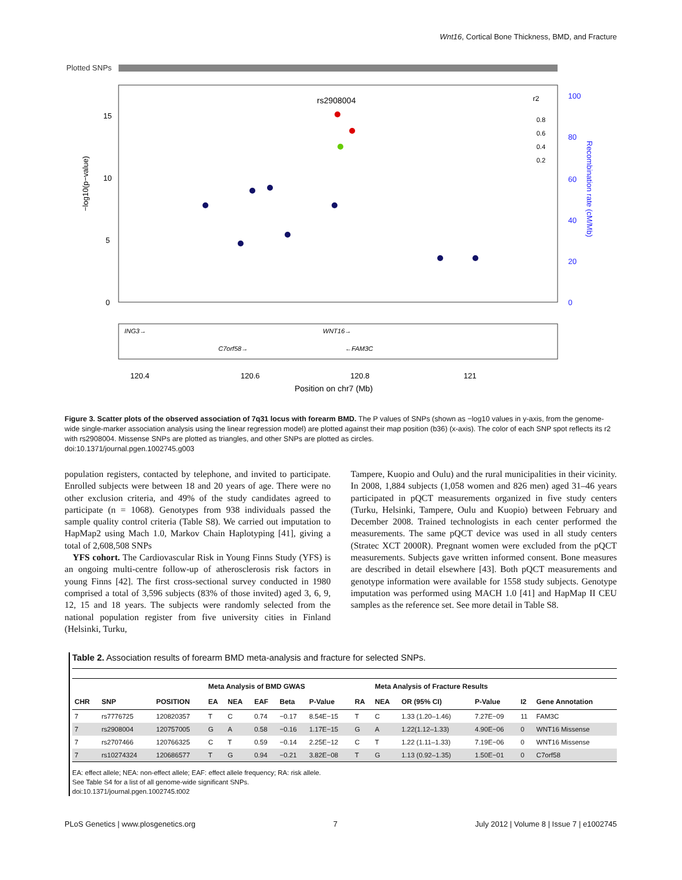Wnt16, Cortical Bone Thickness, BMD, and Fracture
Plotted SNPs
rs2908004
−log10(p−value)
15
10
5
0
100
80
60
40
20
0
Recombination rate (cM/Mb)
ING3→
WNT16→
C7orf58→
←FAM3C
120.4
120.6
120.8
121
Position on chr7 (Mb)
r2
0.8
0.6
0.4
0.2
Figure 3. Scatter plots of the observed association of 7q31 locus with forearm BMD. The P values of SNPs (shown as −log10 values in y-axis, from the genome-wide single-marker association analysis using the linear regression model) are plotted against their map position (b36) (x-axis). The color of each SNP spot reflects its r2 with rs2908004. Missense SNPs are plotted as triangles, and other SNPs are plotted as circles.
doi:10.1371/journal.pgen.1002745.g003
population registers, contacted by telephone, and invited to participate. Enrolled subjects were between 18 and 20 years of age. There were no other exclusion criteria, and 49% of the study candidates agreed to participate (n = 1068). Genotypes from 938 individuals passed the sample quality control criteria (Table S8). We carried out imputation to HapMap2 using Mach 1.0, Markov Chain Haplotyping [41], giving a total of 2,608,508 SNPs
YFS cohort. The Cardiovascular Risk in Young Finns Study (YFS) is an ongoing multi-centre follow-up of atherosclerosis risk factors in young Finns [42]. The first cross-sectional survey conducted in 1980 comprised a total of 3,596 subjects (83% of those invited) aged 3, 6, 9, 12, 15 and 18 years. The subjects were randomly selected from the national population register from five university cities in Finland (Helsinki, Turku,
Tampere, Kuopio and Oulu) and the rural municipalities in their vicinity. In 2008, 1,884 subjects (1,058 women and 826 men) aged 31–46 years participated in pQCT measurements organized in five study centers (Turku, Helsinki, Tampere, Oulu and Kuopio) between February and December 2008. Trained technologists in each center performed the measurements. The same pQCT device was used in all study centers (Stratec XCT 2000R). Pregnant women were excluded from the pQCT measurements. Subjects gave written informed consent. Bone measures are described in detail elsewhere [43]. Both pQCT measurements and genotype information were available for 1558 study subjects. Genotype imputation was performed using MACH 1.0 [41] and HapMap II CEU samples as the reference set. See more detail in Table S8.
Table 2. Association results of forearm BMD meta-analysis and fracture for selected SNPs.
| | | | Meta Analysis of BMD GWAS | | | | | | Meta Analysis of Fracture Results | | | | |
| --- | --- | --- | --- | --- | --- | --- | --- | --- | --- | --- | --- | --- | --- |
| CHR | SNP | POSITION | EA | NEA | EAF | Beta | P-Value | RA | NEA | OR (95% CI) | P-Value | I2 | Gene Annotation |
| 7 | rs7776725 | 120820357 | T | C | 0.74 | −0.17 | 8.54E−15 | T | C | 1.33 (1.20–1.46) | 7.27E−09 | 11 | FAM3C |
| 7 | rs2908004 | 120757005 | G | A | 0.58 | −0.16 | 1.17E−15 | G | A | 1.22(1.12–1.33) | 4.90E−06 | 0 | WNT16 Missense |
| 7 | rs2707466 | 120766325 | C | T | 0.59 | −0.14 | 2.25E−12 | C | T | 1.22 (1.11–1.33) | 7.19E−06 | 0 | WNT16 Missense |
| 7 | rs10274324 | 120686577 | T | G | 0.94 | −0.21 | 3.82E−08 | T | G | 1.13 (0.92–1.35) | 1.50E−01 | 0 | C7orf58 |
EA: effect allele; NEA: non-effect allele; EAF: effect allele frequency; RA: risk allele.
See Table S4 for a list of all genome-wide significant SNPs.
doi:10.1371/journal.pgen.1002745.t002
PLoS Genetics | www.plosgenetics.org 7 July 2012 | Volume 8 | Issue 7 | e1002745